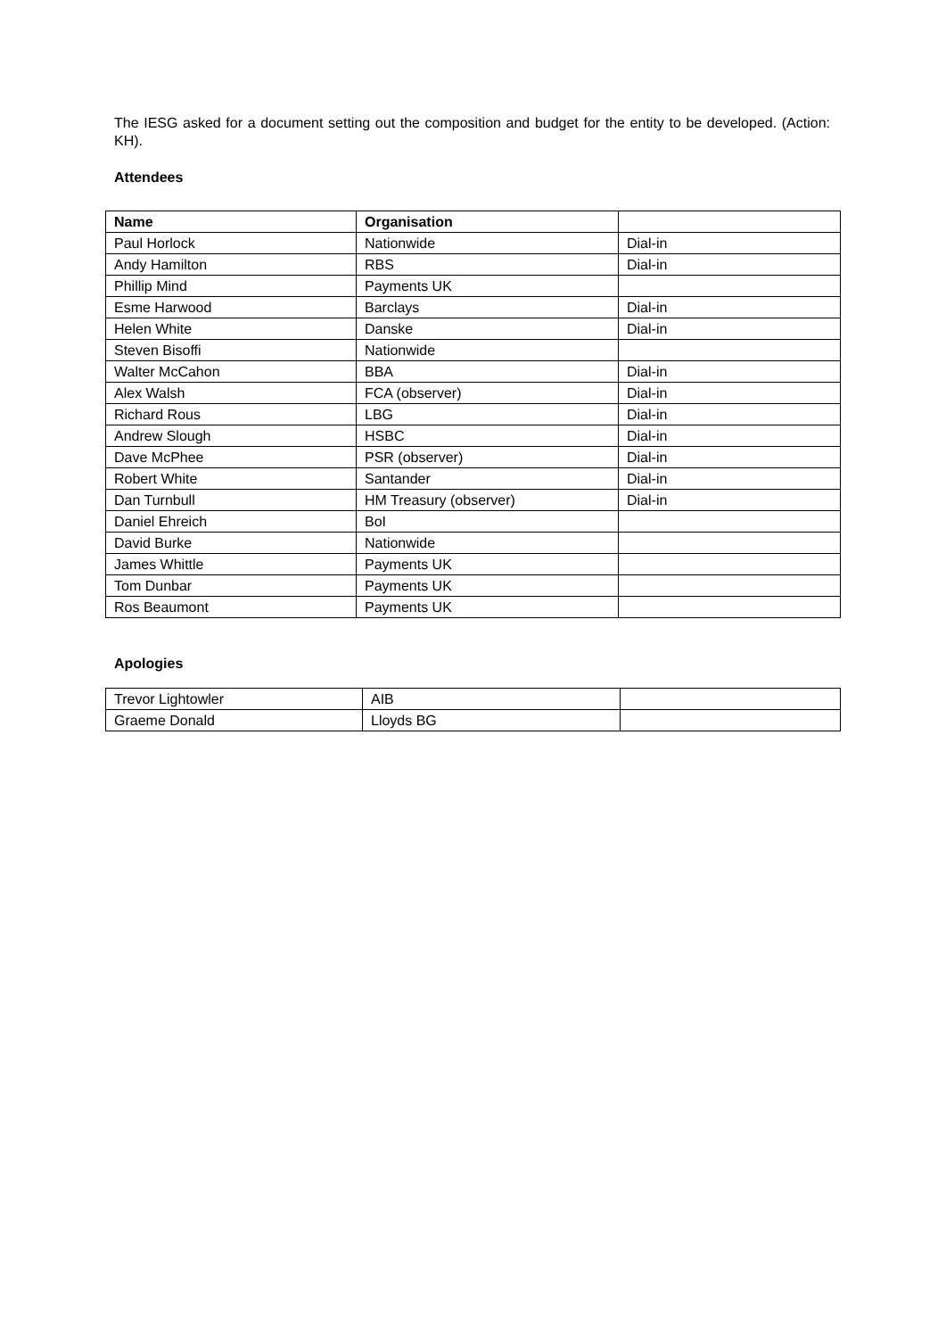The IESG asked for a document setting out the composition and budget for the entity to be developed. (Action: KH).
Attendees
| Name | Organisation | |
| --- | --- | --- |
| Paul Horlock | Nationwide | Dial-in |
| Andy Hamilton | RBS | Dial-in |
| Phillip Mind | Payments UK | |
| Esme Harwood | Barclays | Dial-in |
| Helen White | Danske | Dial-in |
| Steven Bisoffi | Nationwide | |
| Walter McCahon | BBA | Dial-in |
| Alex Walsh | FCA (observer) | Dial-in |
| Richard Rous | LBG | Dial-in |
| Andrew Slough | HSBC | Dial-in |
| Dave McPhee | PSR (observer) | Dial-in |
| Robert White | Santander | Dial-in |
| Dan Turnbull | HM Treasury (observer) | Dial-in |
| Daniel Ehreich | BoI | |
| David Burke | Nationwide | |
| James Whittle | Payments UK | |
| Tom Dunbar | Payments UK | |
| Ros Beaumont | Payments UK | |
Apologies
| Trevor Lightowler | AIB | |
| Graeme Donald | Lloyds BG | |